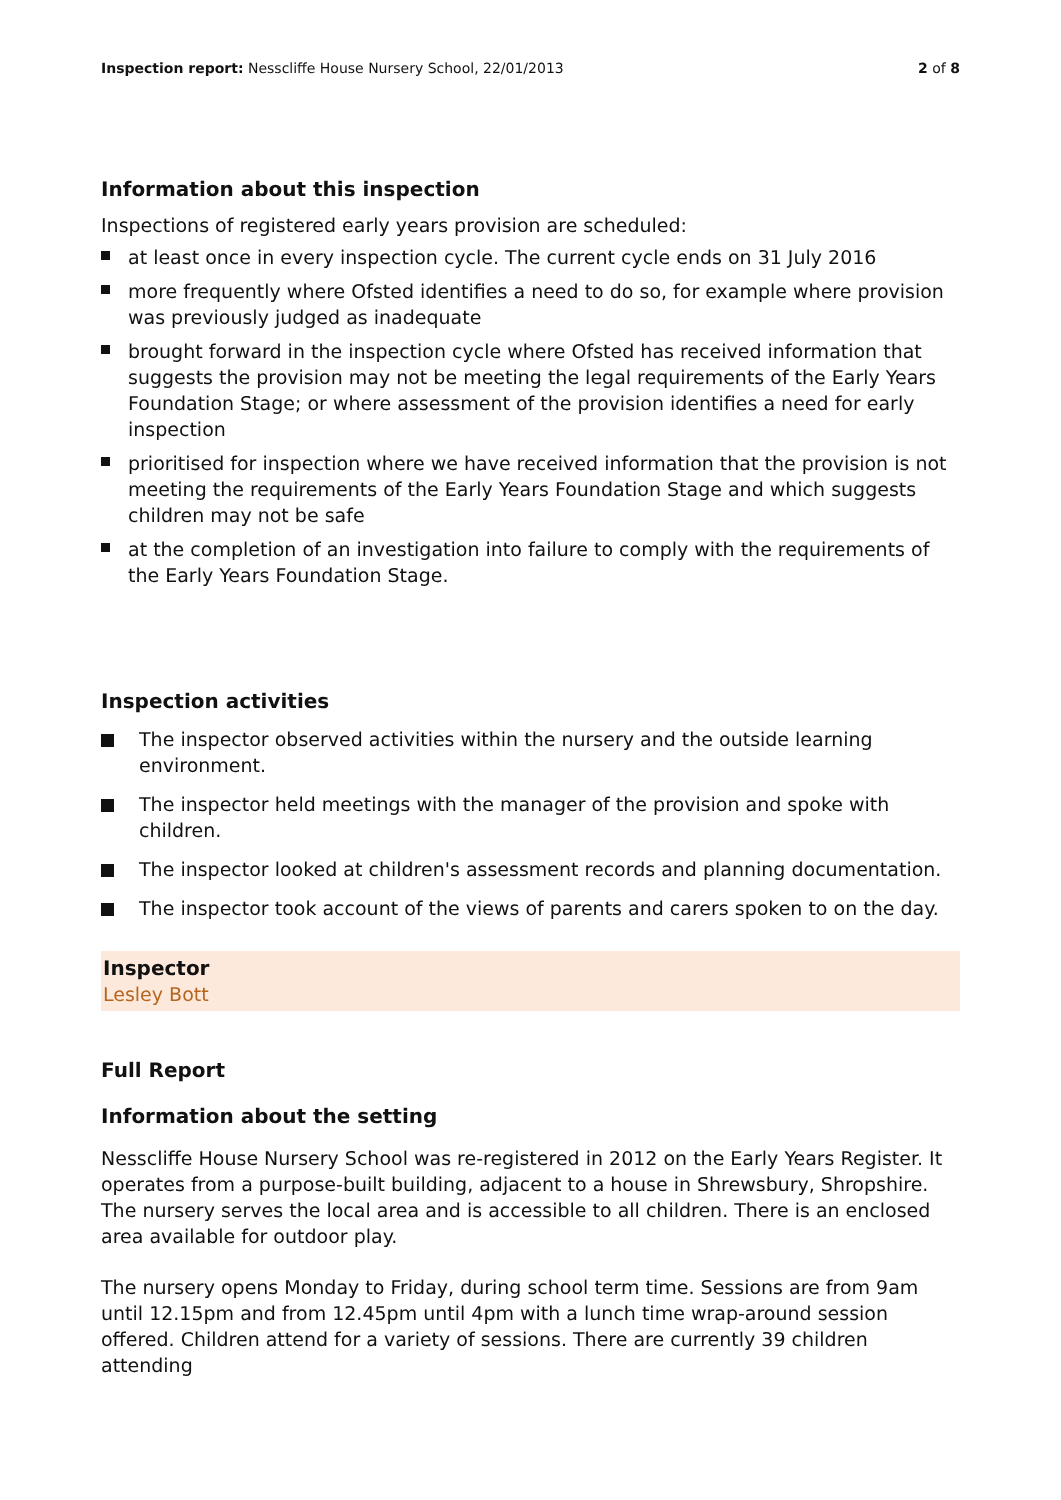Inspection report: Nesscliffe House Nursery School, 22/01/2013
2 of 8
Information about this inspection
Inspections of registered early years provision are scheduled:
at least once in every inspection cycle. The current cycle ends on 31 July 2016
more frequently where Ofsted identifies a need to do so, for example where provision was previously judged as inadequate
brought forward in the inspection cycle where Ofsted has received information that suggests the provision may not be meeting the legal requirements of the Early Years Foundation Stage; or where assessment of the provision identifies a need for early inspection
prioritised for inspection where we have received information that the provision is not meeting the requirements of the Early Years Foundation Stage and which suggests children may not be safe
at the completion of an investigation into failure to comply with the requirements of the Early Years Foundation Stage.
Inspection activities
The inspector observed activities within the nursery and the outside learning environment.
The inspector held meetings with the manager of the provision and spoke with children.
The inspector looked at children's assessment records and planning documentation.
The inspector took account of the views of parents and carers spoken to on the day.
Inspector
Lesley Bott
Full Report
Information about the setting
Nesscliffe House Nursery School was re-registered in 2012 on the Early Years Register. It operates from a purpose-built building, adjacent to a house in Shrewsbury, Shropshire. The nursery serves the local area and is accessible to all children. There is an enclosed area available for outdoor play.
The nursery opens Monday to Friday, during school term time. Sessions are from 9am until 12.15pm and from 12.45pm until 4pm with a lunch time wrap-around session offered. Children attend for a variety of sessions. There are currently 39 children attending